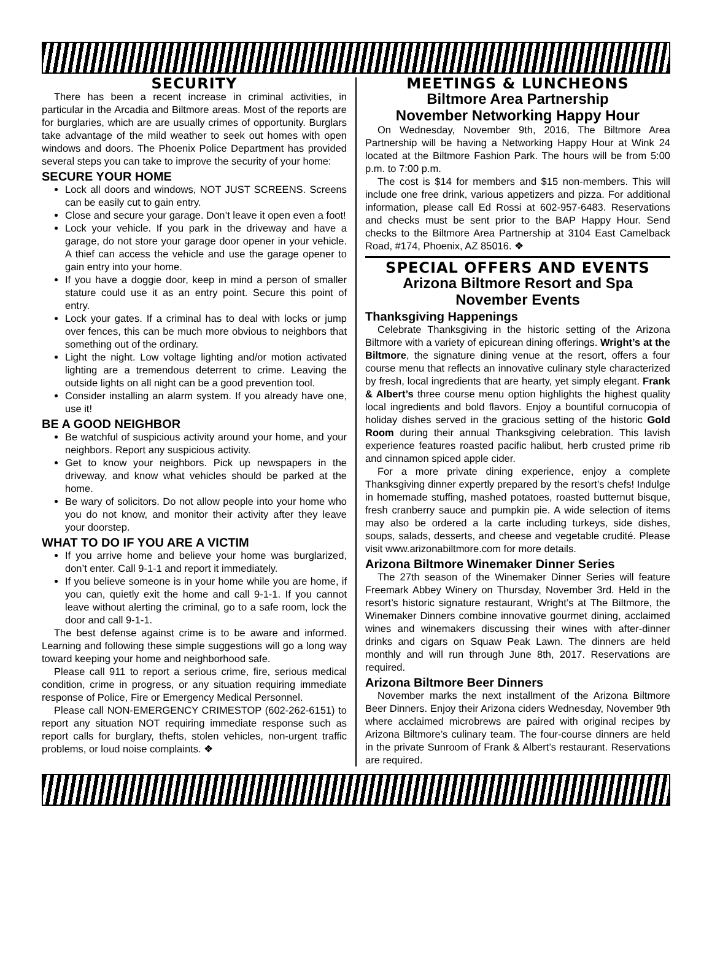SECURITY
There has been a recent increase in criminal activities, in particular in the Arcadia and Biltmore areas. Most of the reports are for burglaries, which are are usually crimes of opportunity. Burglars take advantage of the mild weather to seek out homes with open windows and doors. The Phoenix Police Department has provided several steps you can take to improve the security of your home:
SECURE YOUR HOME
Lock all doors and windows, NOT JUST SCREENS. Screens can be easily cut to gain entry.
Close and secure your garage. Don’t leave it open even a foot!
Lock your vehicle. If you park in the driveway and have a garage, do not store your garage door opener in your vehicle. A thief can access the vehicle and use the garage opener to gain entry into your home.
If you have a doggie door, keep in mind a person of smaller stature could use it as an entry point. Secure this point of entry.
Lock your gates. If a criminal has to deal with locks or jump over fences, this can be much more obvious to neighbors that something out of the ordinary.
Light the night. Low voltage lighting and/or motion activated lighting are a tremendous deterrent to crime. Leaving the outside lights on all night can be a good prevention tool.
Consider installing an alarm system. If you already have one, use it!
BE A GOOD NEIGHBOR
Be watchful of suspicious activity around your home, and your neighbors. Report any suspicious activity.
Get to know your neighbors. Pick up newspapers in the driveway, and know what vehicles should be parked at the home.
Be wary of solicitors. Do not allow people into your home who you do not know, and monitor their activity after they leave your doorstep.
WHAT TO DO IF YOU ARE A VICTIM
If you arrive home and believe your home was burglarized, don’t enter. Call 9-1-1 and report it immediately.
If you believe someone is in your home while you are home, if you can, quietly exit the home and call 9-1-1. If you cannot leave without alerting the criminal, go to a safe room, lock the door and call 9-1-1.
The best defense against crime is to be aware and informed. Learning and following these simple suggestions will go a long way toward keeping your home and neighborhood safe.
Please call 911 to report a serious crime, fire, serious medical condition, crime in progress, or any situation requiring immediate response of Police, Fire or Emergency Medical Personnel.
Please call NON-EMERGENCY CRIMESTOP (602-262-6151) to report any situation NOT requiring immediate response such as report calls for burglary, thefts, stolen vehicles, non-urgent traffic problems, or loud noise complaints. ❖
MEETINGS & LUNCHEONS
Biltmore Area Partnership
November Networking Happy Hour
On Wednesday, November 9th, 2016, The Biltmore Area Partnership will be having a Networking Happy Hour at Wink 24 located at the Biltmore Fashion Park. The hours will be from 5:00 p.m. to 7:00 p.m.
The cost is $14 for members and $15 non-members. This will include one free drink, various appetizers and pizza. For additional information, please call Ed Rossi at 602-957-6483. Reservations and checks must be sent prior to the BAP Happy Hour. Send checks to the Biltmore Area Partnership at 3104 East Camelback Road, #174, Phoenix, AZ 85016. ❖
SPECIAL OFFERS AND EVENTS
Arizona Biltmore Resort and Spa
November Events
Thanksgiving Happenings
Celebrate Thanksgiving in the historic setting of the Arizona Biltmore with a variety of epicurean dining offerings. Wright’s at the Biltmore, the signature dining venue at the resort, offers a four course menu that reflects an innovative culinary style characterized by fresh, local ingredients that are hearty, yet simply elegant. Frank & Albert’s three course menu option highlights the highest quality local ingredients and bold flavors. Enjoy a bountiful cornucopia of holiday dishes served in the gracious setting of the historic Gold Room during their annual Thanksgiving celebration. This lavish experience features roasted pacific halibut, herb crusted prime rib and cinnamon spiced apple cider.
For a more private dining experience, enjoy a complete Thanksgiving dinner expertly prepared by the resort’s chefs! Indulge in homemade stuffing, mashed potatoes, roasted butternut bisque, fresh cranberry sauce and pumpkin pie. A wide selection of items may also be ordered a la carte including turkeys, side dishes, soups, salads, desserts, and cheese and vegetable crudité. Please visit www.arizonabiltmore.com for more details.
Arizona Biltmore Winemaker Dinner Series
The 27th season of the Winemaker Dinner Series will feature Freemark Abbey Winery on Thursday, November 3rd. Held in the resort’s historic signature restaurant, Wright’s at The Biltmore, the Winemaker Dinners combine innovative gourmet dining, acclaimed wines and winemakers discussing their wines with after-dinner drinks and cigars on Squaw Peak Lawn. The dinners are held monthly and will run through June 8th, 2017. Reservations are required.
Arizona Biltmore Beer Dinners
November marks the next installment of the Arizona Biltmore Beer Dinners. Enjoy their Arizona ciders Wednesday, November 9th where acclaimed microbrews are paired with original recipes by Arizona Biltmore’s culinary team. The four-course dinners are held in the private Sunroom of Frank & Albert’s restaurant. Reservations are required.